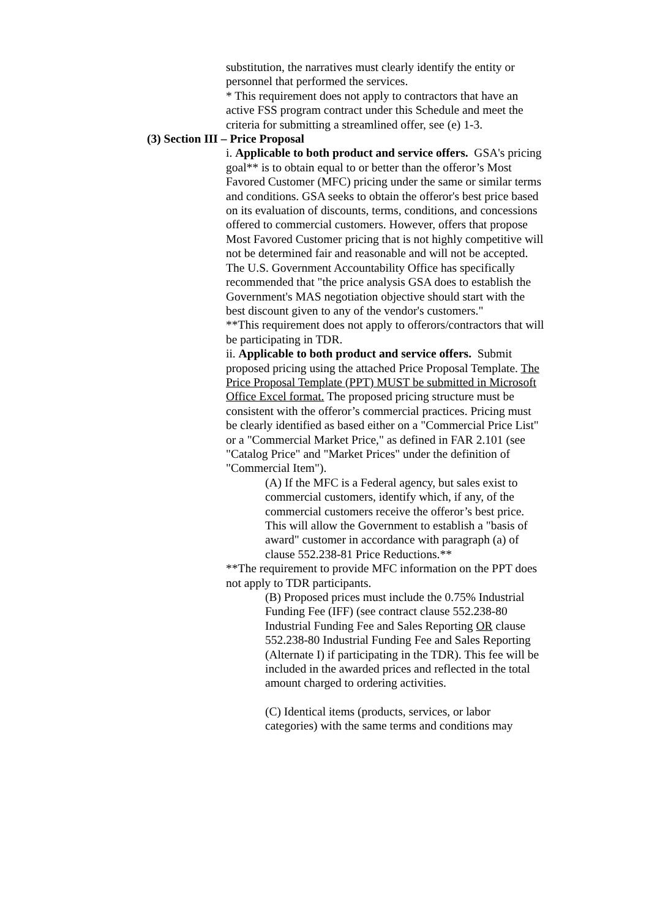substitution, the narratives must clearly identify the entity or personnel that performed the services.
* This requirement does not apply to contractors that have an active FSS program contract under this Schedule and meet the criteria for submitting a streamlined offer, see (e) 1-3.
(3) Section III – Price Proposal
i. Applicable to both product and service offers. GSA's pricing goal** is to obtain equal to or better than the offeror’s Most Favored Customer (MFC) pricing under the same or similar terms and conditions. GSA seeks to obtain the offeror's best price based on its evaluation of discounts, terms, conditions, and concessions offered to commercial customers. However, offers that propose Most Favored Customer pricing that is not highly competitive will not be determined fair and reasonable and will not be accepted. The U.S. Government Accountability Office has specifically recommended that "the price analysis GSA does to establish the Government's MAS negotiation objective should start with the best discount given to any of the vendor's customers."
**This requirement does not apply to offerors/contractors that will be participating in TDR.
ii. Applicable to both product and service offers. Submit proposed pricing using the attached Price Proposal Template. The Price Proposal Template (PPT) MUST be submitted in Microsoft Office Excel format. The proposed pricing structure must be consistent with the offeror’s commercial practices. Pricing must be clearly identified as based either on a "Commercial Price List" or a "Commercial Market Price," as defined in FAR 2.101 (see "Catalog Price" and "Market Prices" under the definition of "Commercial Item").
(A) If the MFC is a Federal agency, but sales exist to commercial customers, identify which, if any, of the commercial customers receive the offeror’s best price. This will allow the Government to establish a "basis of award" customer in accordance with paragraph (a) of clause 552.238-81 Price Reductions.**
**The requirement to provide MFC information on the PPT does not apply to TDR participants.
(B) Proposed prices must include the 0.75% Industrial Funding Fee (IFF) (see contract clause 552.238-80 Industrial Funding Fee and Sales Reporting OR clause 552.238-80 Industrial Funding Fee and Sales Reporting (Alternate I) if participating in the TDR). This fee will be included in the awarded prices and reflected in the total amount charged to ordering activities.
(C) Identical items (products, services, or labor categories) with the same terms and conditions may